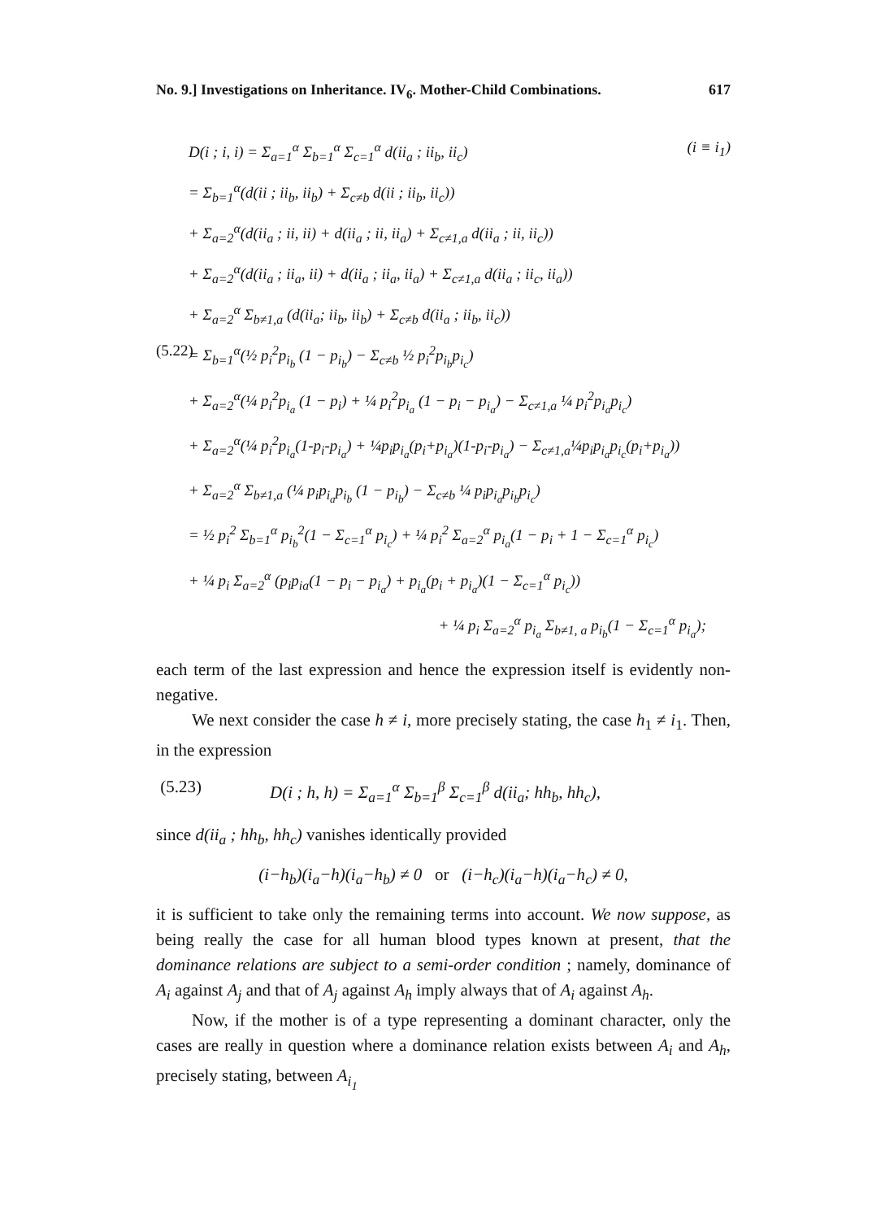No. 9.] Investigations on Inheritance. IV<sub>6</sub>. Mother-Child Combinations. 617
D(i ; i, i) = Σ<sub>a=1</sub><sup>α</sup> Σ<sub>b=1</sub><sup>α</sup> Σ<sub>c=1</sub><sup>α</sup> d(ii<sub>a</sub> ; ii<sub>b</sub>, ii<sub>c</sub>) (i ≡ i<sub>1</sub>)
= Σ<sub>b=1</sub><sup>α</sup>(d(ii ; ii<sub>b</sub>, ii<sub>b</sub>) + Σ<sub>c≠b</sub> d(ii ; ii<sub>b</sub>, ii<sub>c</sub>))
+ Σ<sub>a=2</sub><sup>α</sup>(d(ii<sub>a</sub> ; ii, ii) + d(ii<sub>a</sub> ; ii, ii<sub>a</sub>) + Σ<sub>c≠1,a</sub> d(ii<sub>a</sub> ; ii, ii<sub>c</sub>))
+ Σ<sub>a=2</sub><sup>α</sup>(d(ii<sub>a</sub> ; ii<sub>a</sub>, ii) + d(ii<sub>a</sub> ; ii<sub>a</sub>, ii<sub>a</sub>) + Σ<sub>c≠1,a</sub> d(ii<sub>a</sub> ; ii<sub>c</sub>, ii<sub>a</sub>))
+ Σ<sub>a=2</sub><sup>α</sup> Σ<sub>b≠1,a</sub> (d(ii<sub>a</sub>; ii<sub>b</sub>, ii<sub>b</sub>) + Σ<sub>c≠b</sub> d(ii<sub>a</sub> ; ii<sub>b</sub>, ii<sub>c</sub>))
(5.22) = Σ<sub>b=1</sub><sup>α</sup>(½ p<sub>i</sub><sup>2</sup>p<sub>i<sub>b</sub></sub> (1 − p<sub>i<sub>b</sub></sub>) − Σ<sub>c≠b</sub> ½ p<sub>i</sub><sup>2</sup>p<sub>i<sub>b</sub></sub>p<sub>i<sub>c</sub></sub>)
+ Σ<sub>a=2</sub><sup>α</sup>(¼ p<sub>i</sub><sup>2</sup>p<sub>i<sub>a</sub></sub> (1 − p<sub>i</sub>) + ¼ p<sub>i</sub><sup>2</sup>p<sub>i<sub>a</sub></sub> (1 − p<sub>i</sub> − p<sub>i<sub>a</sub></sub>) − Σ<sub>c≠1,a</sub> ¼ p<sub>i</sub><sup>2</sup>p<sub>i<sub>a</sub></sub>p<sub>i<sub>c</sub></sub>)
+ Σ<sub>a=2</sub><sup>α</sup>(¼ p<sub>i</sub><sup>2</sup>p<sub>i<sub>a</sub></sub>(1-p<sub>i</sub>-p<sub>i<sub>a</sub></sub>) + ¼p<sub>i</sub>p<sub>i<sub>a</sub></sub>(p<sub>i</sub>+p<sub>i<sub>a</sub></sub>)(1-p<sub>i</sub>-p<sub>i<sub>a</sub></sub>) − Σ<sub>c≠1,a</sub>¼p<sub>i</sub>p<sub>i<sub>a</sub></sub>p<sub>i<sub>c</sub></sub>(p<sub>i</sub>+p<sub>i<sub>a</sub></sub>))
+ Σ<sub>a=2</sub><sup>α</sup> Σ<sub>b≠1,a</sub> (¼ p<sub>i</sub>p<sub>i<sub>a</sub></sub>p<sub>i<sub>b</sub></sub> (1 − p<sub>i<sub>b</sub></sub>) − Σ<sub>c≠b</sub> ¼ p<sub>i</sub>p<sub>i<sub>a</sub></sub>p<sub>i<sub>b</sub></sub>p<sub>i<sub>c</sub></sub>)
= ½ p<sub>i</sub><sup>2</sup> Σ<sub>b=1</sub><sup>α</sup> p<sub>i<sub>b</sub></sub><sup>2</sup>(1 − Σ<sub>c=1</sub><sup>α</sup> p<sub>i<sub>c</sub></sub>) + ¼ p<sub>i</sub><sup>2</sup> Σ<sub>a=2</sub><sup>α</sup> p<sub>i<sub>a</sub></sub>(1 − p<sub>i</sub> + 1 − Σ<sub>c=1</sub><sup>α</sup> p<sub>i<sub>c</sub></sub>)
+ ¼ p<sub>i</sub> Σ<sub>a=2</sub><sup>α</sup> (p<sub>i</sub>p<sub>ia</sub>(1 − p<sub>i</sub> − p<sub>i<sub>a</sub></sub>) + p<sub>i<sub>a</sub></sub>(p<sub>i</sub> + p<sub>i<sub>a</sub></sub>)(1 − Σ<sub>c=1</sub><sup>α</sup> p<sub>i<sub>c</sub></sub>))
+ ¼ p<sub>i</sub> Σ<sub>a=2</sub><sup>α</sup> p<sub>i<sub>a</sub></sub> Σ<sub>b≠1, a</sub> p<sub>i<sub>b</sub></sub>(1 − Σ<sub>c=1</sub><sup>α</sup> p<sub>i<sub>a</sub></sub>);
each term of the last expression and hence the expression itself is evidently non-negative.
We next consider the case h ≠ i, more precisely stating, the case h<sub>1</sub> ≠ i<sub>1</sub>. Then, in the expression
(5.23) D(i ; h, h) = Σ<sub>a=1</sub><sup>α</sup> Σ<sub>b=1</sub><sup>β</sup> Σ<sub>c=1</sub><sup>β</sup> d(ii<sub>a</sub>; hh<sub>b</sub>, hh<sub>c</sub>),
since d(ii<sub>a</sub> ; hh<sub>b</sub>, hh<sub>c</sub>) vanishes identically provided
(i−h<sub>b</sub>)(i<sub>a</sub>−h)(i<sub>a</sub>−h<sub>b</sub>) ≠ 0 or (i−h<sub>c</sub>)(i<sub>a</sub>−h)(i<sub>a</sub>−h<sub>c</sub>) ≠ 0,
it is sufficient to take only the remaining terms into account. We now suppose, as being really the case for all human blood types known at present, that the dominance relations are subject to a semi-order condition ; namely, dominance of A<sub>i</sub> against A<sub>j</sub> and that of A<sub>j</sub> against A<sub>h</sub> imply always that of A<sub>i</sub> against A<sub>h</sub>.
Now, if the mother is of a type representing a dominant character, only the cases are really in question where a dominance relation exists between A<sub>i</sub> and A<sub>h</sub>, precisely stating, between A<sub>i<sub>1</sub></sub>